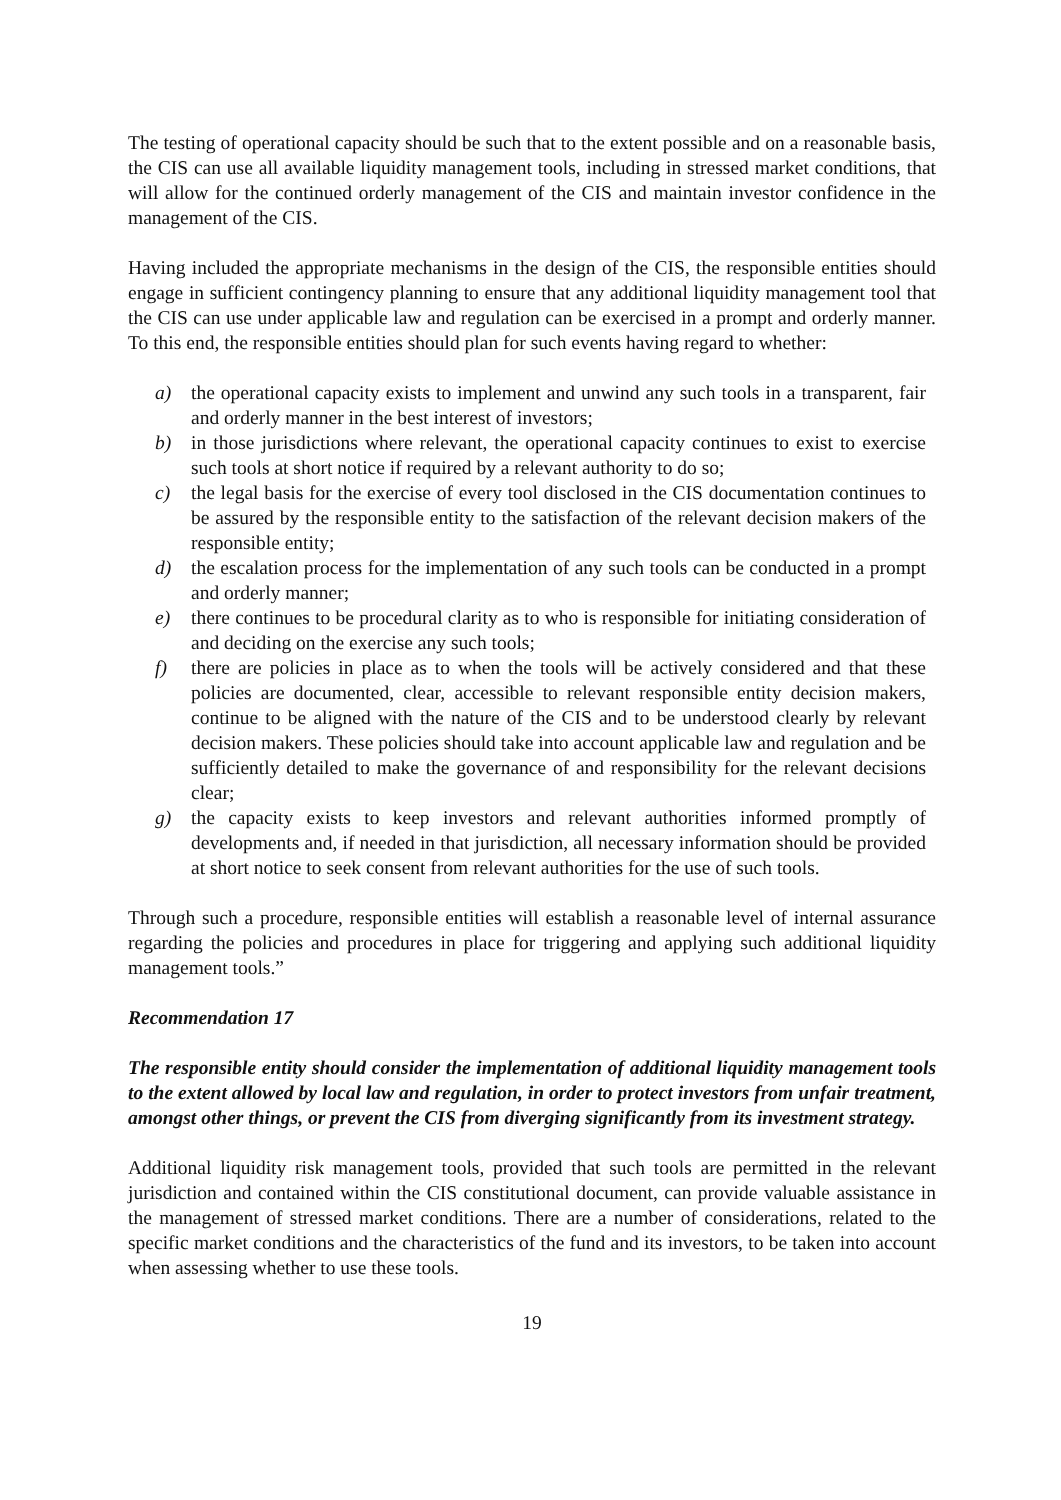The testing of operational capacity should be such that to the extent possible and on a reasonable basis, the CIS can use all available liquidity management tools, including in stressed market conditions, that will allow for the continued orderly management of the CIS and maintain investor confidence in the management of the CIS.
Having included the appropriate mechanisms in the design of the CIS, the responsible entities should engage in sufficient contingency planning to ensure that any additional liquidity management tool that the CIS can use under applicable law and regulation can be exercised in a prompt and orderly manner. To this end, the responsible entities should plan for such events having regard to whether:
a) the operational capacity exists to implement and unwind any such tools in a transparent, fair and orderly manner in the best interest of investors;
b) in those jurisdictions where relevant, the operational capacity continues to exist to exercise such tools at short notice if required by a relevant authority to do so;
c) the legal basis for the exercise of every tool disclosed in the CIS documentation continues to be assured by the responsible entity to the satisfaction of the relevant decision makers of the responsible entity;
d) the escalation process for the implementation of any such tools can be conducted in a prompt and orderly manner;
e) there continues to be procedural clarity as to who is responsible for initiating consideration of and deciding on the exercise any such tools;
f) there are policies in place as to when the tools will be actively considered and that these policies are documented, clear, accessible to relevant responsible entity decision makers, continue to be aligned with the nature of the CIS and to be understood clearly by relevant decision makers. These policies should take into account applicable law and regulation and be sufficiently detailed to make the governance of and responsibility for the relevant decisions clear;
g) the capacity exists to keep investors and relevant authorities informed promptly of developments and, if needed in that jurisdiction, all necessary information should be provided at short notice to seek consent from relevant authorities for the use of such tools.
Through such a procedure, responsible entities will establish a reasonable level of internal assurance regarding the policies and procedures in place for triggering and applying such additional liquidity management tools.”
Recommendation 17
The responsible entity should consider the implementation of additional liquidity management tools to the extent allowed by local law and regulation, in order to protect investors from unfair treatment, amongst other things, or prevent the CIS from diverging significantly from its investment strategy.
Additional liquidity risk management tools, provided that such tools are permitted in the relevant jurisdiction and contained within the CIS constitutional document, can provide valuable assistance in the management of stressed market conditions. There are a number of considerations, related to the specific market conditions and the characteristics of the fund and its investors, to be taken into account when assessing whether to use these tools.
19